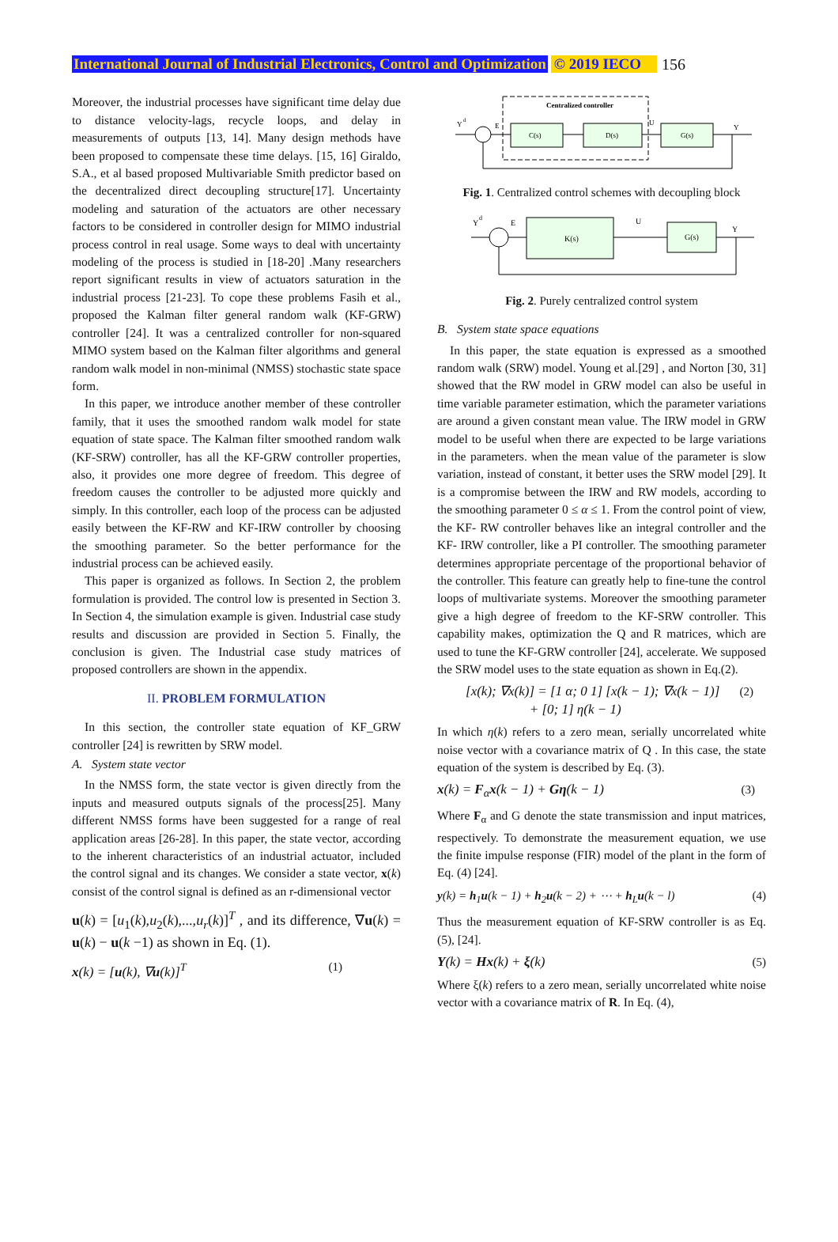International Journal of Industrial Electronics, Control and Optimization © 2019 IECO 156
Moreover, the industrial processes have significant time delay due to distance velocity-lags, recycle loops, and delay in measurements of outputs [13, 14]. Many design methods have been proposed to compensate these time delays. [15, 16] Giraldo, S.A., et al based proposed Multivariable Smith predictor based on the decentralized direct decoupling structure[17]. Uncertainty modeling and saturation of the actuators are other necessary factors to be considered in controller design for MIMO industrial process control in real usage. Some ways to deal with uncertainty modeling of the process is studied in [18-20] .Many researchers report significant results in view of actuators saturation in the industrial process [21-23]. To cope these problems Fasih et al., proposed the Kalman filter general random walk (KF-GRW) controller [24]. It was a centralized controller for non-squared MIMO system based on the Kalman filter algorithms and general random walk model in non-minimal (NMSS) stochastic state space form.
In this paper, we introduce another member of these controller family, that it uses the smoothed random walk model for state equation of state space. The Kalman filter smoothed random walk (KF-SRW) controller, has all the KF-GRW controller properties, also, it provides one more degree of freedom. This degree of freedom causes the controller to be adjusted more quickly and simply. In this controller, each loop of the process can be adjusted easily between the KF-RW and KF-IRW controller by choosing the smoothing parameter. So the better performance for the industrial process can be achieved easily.
This paper is organized as follows. In Section 2, the problem formulation is provided. The control low is presented in Section 3. In Section 4, the simulation example is given. Industrial case study results and discussion are provided in Section 5. Finally, the conclusion is given. The Industrial case study matrices of proposed controllers are shown in the appendix.
II. PROBLEM FORMULATION
In this section, the controller state equation of KF_GRW controller [24] is rewritten by SRW model.
A. System state vector
In the NMSS form, the state vector is given directly from the inputs and measured outputs signals of the process[25]. Many different NMSS forms have been suggested for a range of real application areas [26-28]. In this paper, the state vector, according to the inherent characteristics of an industrial actuator, included the control signal and its changes. We consider a state vector, x(k) consist of the control signal is defined as an r-dimensional vector
u(k) = [u<sub>1</sub>(k),u<sub>2</sub>(k),...,u<sub>r</sub>(k)]<sup>T</sup> , and its difference, ∇u(k) = u(k) − u(k −1) as shown in Eq. (1).
x(k) = [u(k), ∇u(k)]<sup>T</sup> (1)
Centralized controller
C(s)
D(s)
G(s)
Y
d
E
U
Y
Fig. 1. Centralized control schemes with decoupling block
K(s)
G(s)
Y
d
E
U
Y
Fig. 2. Purely centralized control system
B. System state space equations
In this paper, the state equation is expressed as a smoothed random walk (SRW) model. Young et al.[29] , and Norton [30, 31] showed that the RW model in GRW model can also be useful in time variable parameter estimation, which the parameter variations are around a given constant mean value. The IRW model in GRW model to be useful when there are expected to be large variations in the parameters. when the mean value of the parameter is slow variation, instead of constant, it better uses the SRW model [29]. It is a compromise between the IRW and RW models, according to the smoothing parameter 0 ≤ α ≤ 1. From the control point of view, the KF- RW controller behaves like an integral controller and the KF- IRW controller, like a PI controller. The smoothing parameter determines appropriate percentage of the proportional behavior of the controller. This feature can greatly help to fine-tune the control loops of multivariate systems. Moreover the smoothing parameter give a high degree of freedom to the KF-SRW controller. This capability makes, optimization the Q and R matrices, which are used to tune the KF-GRW controller [24], accelerate. We supposed the SRW model uses to the state equation as shown in Eq.(2).
[x(k); ∇x(k)] = [1 α; 0 1] [x(k − 1); ∇x(k − 1)]
+ [0; 1] η(k − 1) (2)
In which η(k) refers to a zero mean, serially uncorrelated white noise vector with a covariance matrix of Q . In this case, the state equation of the system is described by Eq. (3).
x(k) = F<sub>α</sub>x(k − 1) + Gη(k − 1) (3)
Where F<sub>α</sub> and G denote the state transmission and input matrices, respectively. To demonstrate the measurement equation, we use the finite impulse response (FIR) model of the plant in the form of Eq. (4) [24].
y(k) = h<sub>1</sub>u(k − 1) + h<sub>2</sub>u(k − 2) + ⋯ + h<sub>L</sub>u(k − l) (4)
Thus the measurement equation of KF-SRW controller is as Eq. (5), [24].
Y(k) = Hx(k) + ξ(k) (5)
Where ξ(k) refers to a zero mean, serially uncorrelated white noise vector with a covariance matrix of R. In Eq. (4),